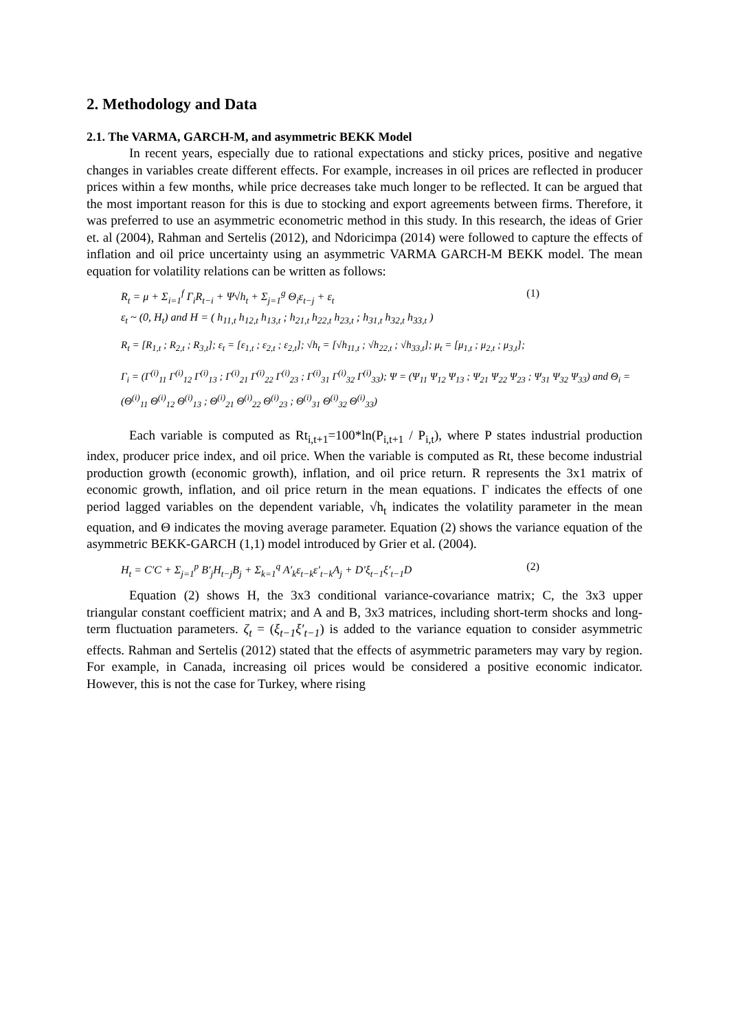2. Methodology and Data
2.1. The VARMA, GARCH-M, and asymmetric BEKK Model
In recent years, especially due to rational expectations and sticky prices, positive and negative changes in variables create different effects. For example, increases in oil prices are reflected in producer prices within a few months, while price decreases take much longer to be reflected. It can be argued that the most important reason for this is due to stocking and export agreements between firms. Therefore, it was preferred to use an asymmetric econometric method in this study. In this research, the ideas of Grier et. al (2004), Rahman and Sertelis (2012), and Ndoricimpa (2014) were followed to capture the effects of inflation and oil price uncertainty using an asymmetric VARMA GARCH-M BEKK model. The mean equation for volatility relations can be written as follows:
R<sub>t</sub> = μ + Σ<sub>i=1</sub><sup>f</sup> Γ<sub>i</sub>R<sub>t−i</sub> + Ψ√h<sub>t</sub> + Σ<sub>j=1</sub><sup>g</sup> Θ<sub>i</sub>ε<sub>t−j</sub> + ε<sub>t</sub>
ε<sub>t</sub> ~ (0, H<sub>t</sub>) and H = ( h<sub>11,t</sub> h<sub>12,t</sub> h<sub>13,t</sub> ; h<sub>21,t</sub> h<sub>22,t</sub> h<sub>23,t</sub> ; h<sub>31,t</sub> h<sub>32,t</sub> h<sub>33,t</sub> )
(1)
R<sub>t</sub> = [R<sub>1,t</sub> ; R<sub>2,t</sub> ; R<sub>3,t</sub>]; ε<sub>t</sub> = [ε<sub>1,t</sub> ; ε<sub>2,t</sub> ; ε<sub>2,t</sub>]; √h<sub>t</sub> = [√h<sub>11,t</sub> ; √h<sub>22,t</sub> ; √h<sub>33,t</sub>]; μ<sub>t</sub> = [μ<sub>1,t</sub> ; μ<sub>2,t</sub> ; μ<sub>3,t</sub>];
Γ<sub>i</sub> = (Γ<sup>(i)</sup><sub>11</sub> Γ<sup>(i)</sup><sub>12</sub> Γ<sup>(i)</sup><sub>13</sub> ; Γ<sup>(i)</sup><sub>21</sub> Γ<sup>(i)</sup><sub>22</sub> Γ<sup>(i)</sup><sub>23</sub> ; Γ<sup>(i)</sup><sub>31</sub> Γ<sup>(i)</sup><sub>32</sub> Γ<sup>(i)</sup><sub>33</sub>); Ψ = (Ψ<sub>11</sub> Ψ<sub>12</sub> Ψ<sub>13</sub> ; Ψ<sub>21</sub> Ψ<sub>22</sub> Ψ<sub>23</sub> ; Ψ<sub>31</sub> Ψ<sub>32</sub> Ψ<sub>33</sub>) and Θ<sub>i</sub> = (Θ<sup>(i)</sup><sub>11</sub> Θ<sup>(i)</sup><sub>12</sub> Θ<sup>(i)</sup><sub>13</sub> ; Θ<sup>(i)</sup><sub>21</sub> Θ<sup>(i)</sup><sub>22</sub> Θ<sup>(i)</sup><sub>23</sub> ; Θ<sup>(i)</sup><sub>31</sub> Θ<sup>(i)</sup><sub>32</sub> Θ<sup>(i)</sup><sub>33</sub>)
Each variable is computed as Rt<sub>i,t+1</sub>=100*ln(P<sub>i,t+1</sub> / P<sub>i,t</sub>), where P states industrial production index, producer price index, and oil price. When the variable is computed as Rt, these become industrial production growth (economic growth), inflation, and oil price return. R represents the 3x1 matrix of economic growth, inflation, and oil price return in the mean equations. Γ indicates the effects of one period lagged variables on the dependent variable, √h<sub>t</sub> indicates the volatility parameter in the mean equation, and Θ indicates the moving average parameter. Equation (2) shows the variance equation of the asymmetric BEKK-GARCH (1,1) model introduced by Grier et al. (2004).
H<sub>t</sub> = C′C + Σ<sub>j=1</sub><sup>p</sup> B′<sub>j</sub>H<sub>t−j</sub>B<sub>j</sub> + Σ<sub>k=1</sub><sup>q</sup> A′<sub>k</sub>ε<sub>t−k</sub>ε′<sub>t−k</sub>A<sub>j</sub> + D′ξ<sub>t−1</sub>ξ′<sub>t−1</sub>D
(2)
Equation (2) shows H, the 3x3 conditional variance-covariance matrix; C, the 3x3 upper triangular constant coefficient matrix; and A and B, 3x3 matrices, including short-term shocks and long-term fluctuation parameters. ζ<sub>t</sub> = (ξ<sub>t−1</sub>ξ′<sub>t−1</sub>) is added to the variance equation to consider asymmetric effects. Rahman and Sertelis (2012) stated that the effects of asymmetric parameters may vary by region. For example, in Canada, increasing oil prices would be considered a positive economic indicator. However, this is not the case for Turkey, where rising